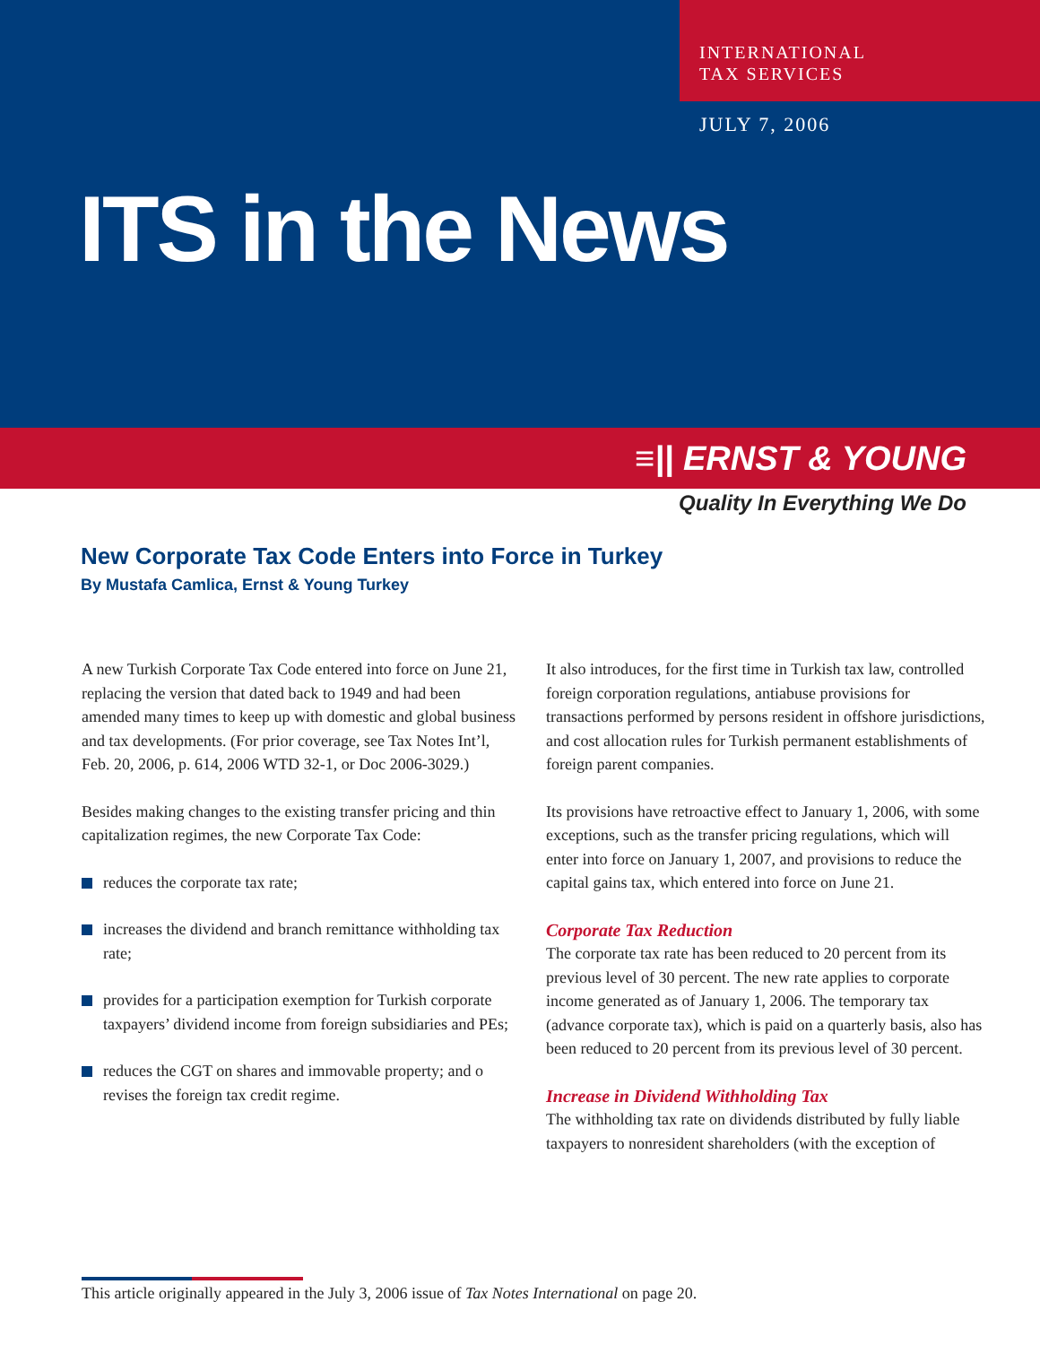INTERNATIONAL
TAX SERVICES
JULY 7, 2006
ITS in the News
≡|| ERNST & YOUNG
Quality In Everything We Do
New Corporate Tax Code Enters into Force in Turkey
By Mustafa Camlica, Ernst & Young Turkey
A new Turkish Corporate Tax Code entered into force on June 21, replacing the version that dated back to 1949 and had been amended many times to keep up with domestic and global business and tax developments. (For prior coverage, see Tax Notes Int’l, Feb. 20, 2006, p. 614, 2006 WTD 32-1, or Doc 2006-3029.)
Besides making changes to the existing transfer pricing and thin capitalization regimes, the new Corporate Tax Code:
reduces the corporate tax rate;
increases the dividend and branch remittance withholding tax rate;
provides for a participation exemption for Turkish corporate taxpayers’ dividend income from foreign subsidiaries and PEs;
reduces the CGT on shares and immovable property; and o revises the foreign tax credit regime.
It also introduces, for the first time in Turkish tax law, controlled foreign corporation regulations, antiabuse provisions for transactions performed by persons resident in offshore jurisdictions, and cost allocation rules for Turkish permanent establishments of foreign parent companies.
Its provisions have retroactive effect to January 1, 2006, with some exceptions, such as the transfer pricing regulations, which will enter into force on January 1, 2007, and provisions to reduce the capital gains tax, which entered into force on June 21.
Corporate Tax Reduction
The corporate tax rate has been reduced to 20 percent from its previous level of 30 percent. The new rate applies to corporate income generated as of January 1, 2006. The temporary tax (advance corporate tax), which is paid on a quarterly basis, also has been reduced to 20 percent from its previous level of 30 percent.
Increase in Dividend Withholding Tax
The withholding tax rate on dividends distributed by fully liable taxpayers to nonresident shareholders (with the exception of
This article originally appeared in the July 3, 2006 issue of Tax Notes International on page 20.